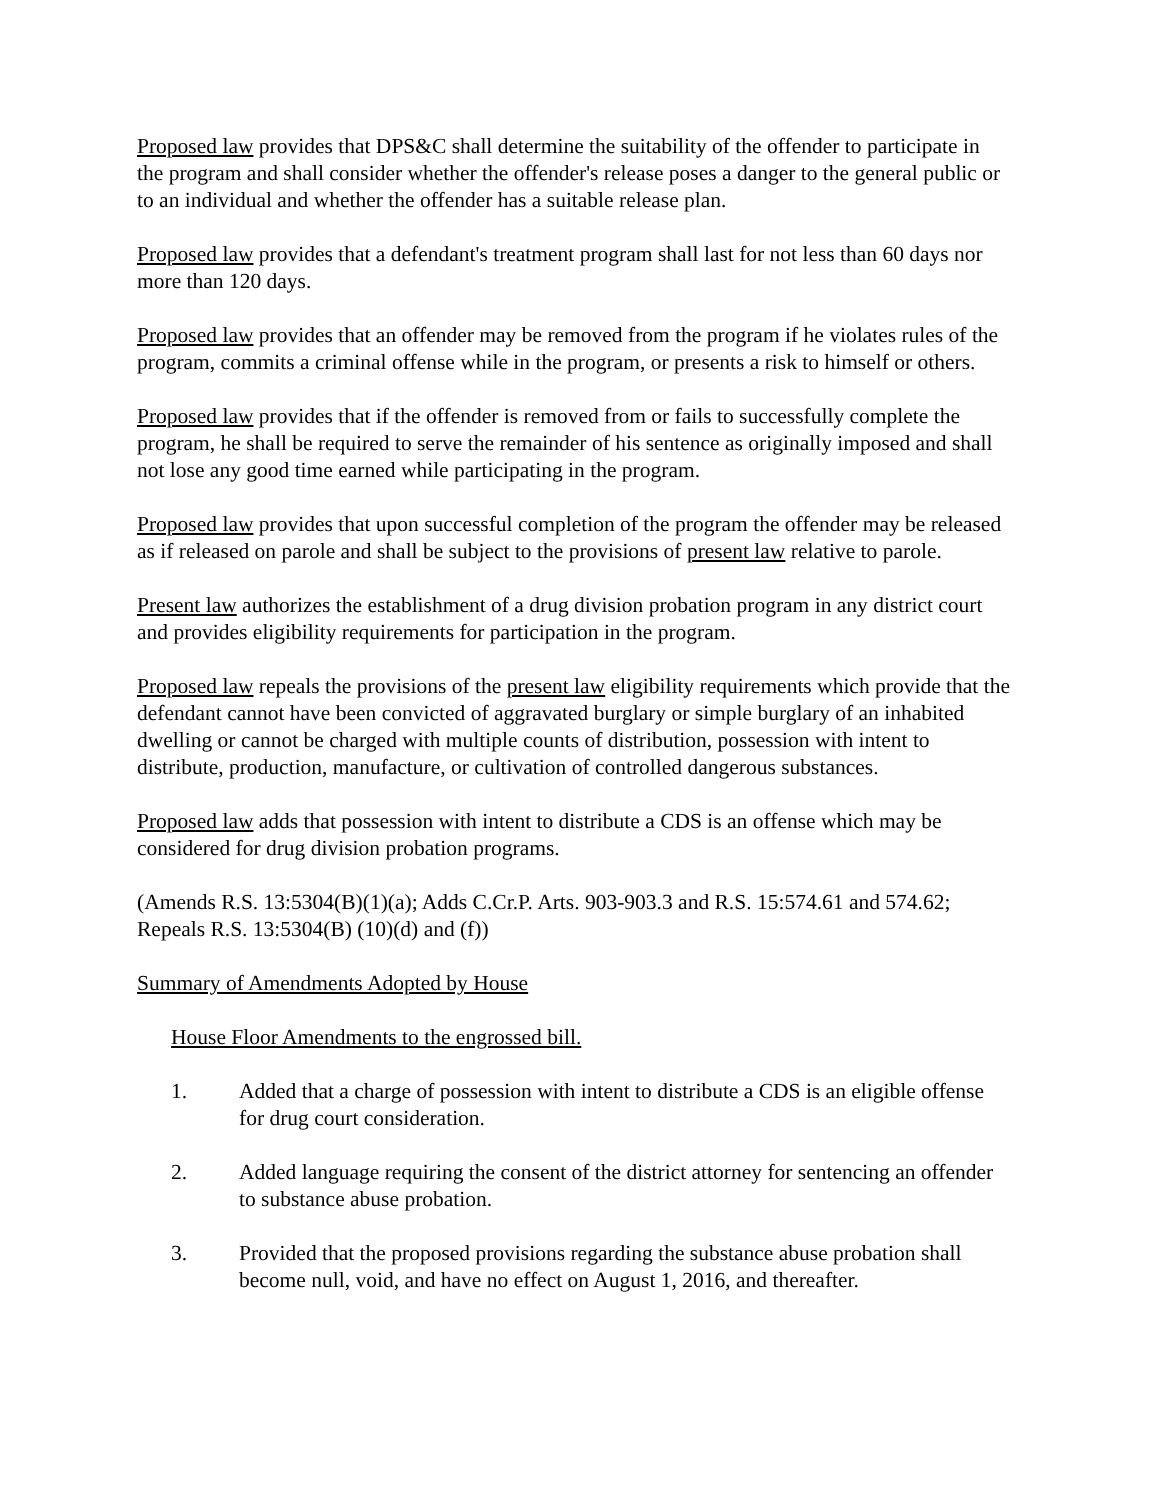Proposed law provides that DPS&C shall determine the suitability of the offender to participate in the program and shall consider whether the offender's release poses a danger to the general public or to an individual and whether the offender has a suitable release plan.
Proposed law provides that a defendant's treatment program shall last for not less than 60 days nor more than 120 days.
Proposed law provides that an offender may be removed from the program if he violates rules of the program, commits a criminal offense while in the program, or presents a risk to himself or others.
Proposed law provides that if the offender is removed from or fails to successfully complete the program, he shall be required to serve the remainder of his sentence as originally imposed and shall not lose any good time earned while participating in the program.
Proposed law provides that upon successful completion of the program the offender may be released as if released on parole and shall be subject to the provisions of present law relative to parole.
Present law authorizes the establishment of a drug division probation program in any district court and provides eligibility requirements for participation in the program.
Proposed law repeals the provisions of the present law eligibility requirements which provide that the defendant cannot have been convicted of aggravated burglary or simple burglary of an inhabited dwelling or cannot be charged with multiple counts of distribution, possession with intent to distribute, production, manufacture, or cultivation of controlled dangerous substances.
Proposed law adds that possession with intent to distribute a CDS is an offense which may be considered for drug division probation programs.
(Amends R.S. 13:5304(B)(1)(a); Adds C.Cr.P. Arts. 903-903.3 and R.S. 15:574.61 and 574.62; Repeals R.S. 13:5304(B) (10)(d) and (f))
Summary of Amendments Adopted by House
House Floor Amendments to the engrossed bill.
1. Added that a charge of possession with intent to distribute a CDS is an eligible offense for drug court consideration.
2. Added language requiring the consent of the district attorney for sentencing an offender to substance abuse probation.
3. Provided that the proposed provisions regarding the substance abuse probation shall become null, void, and have no effect on August 1, 2016, and thereafter.